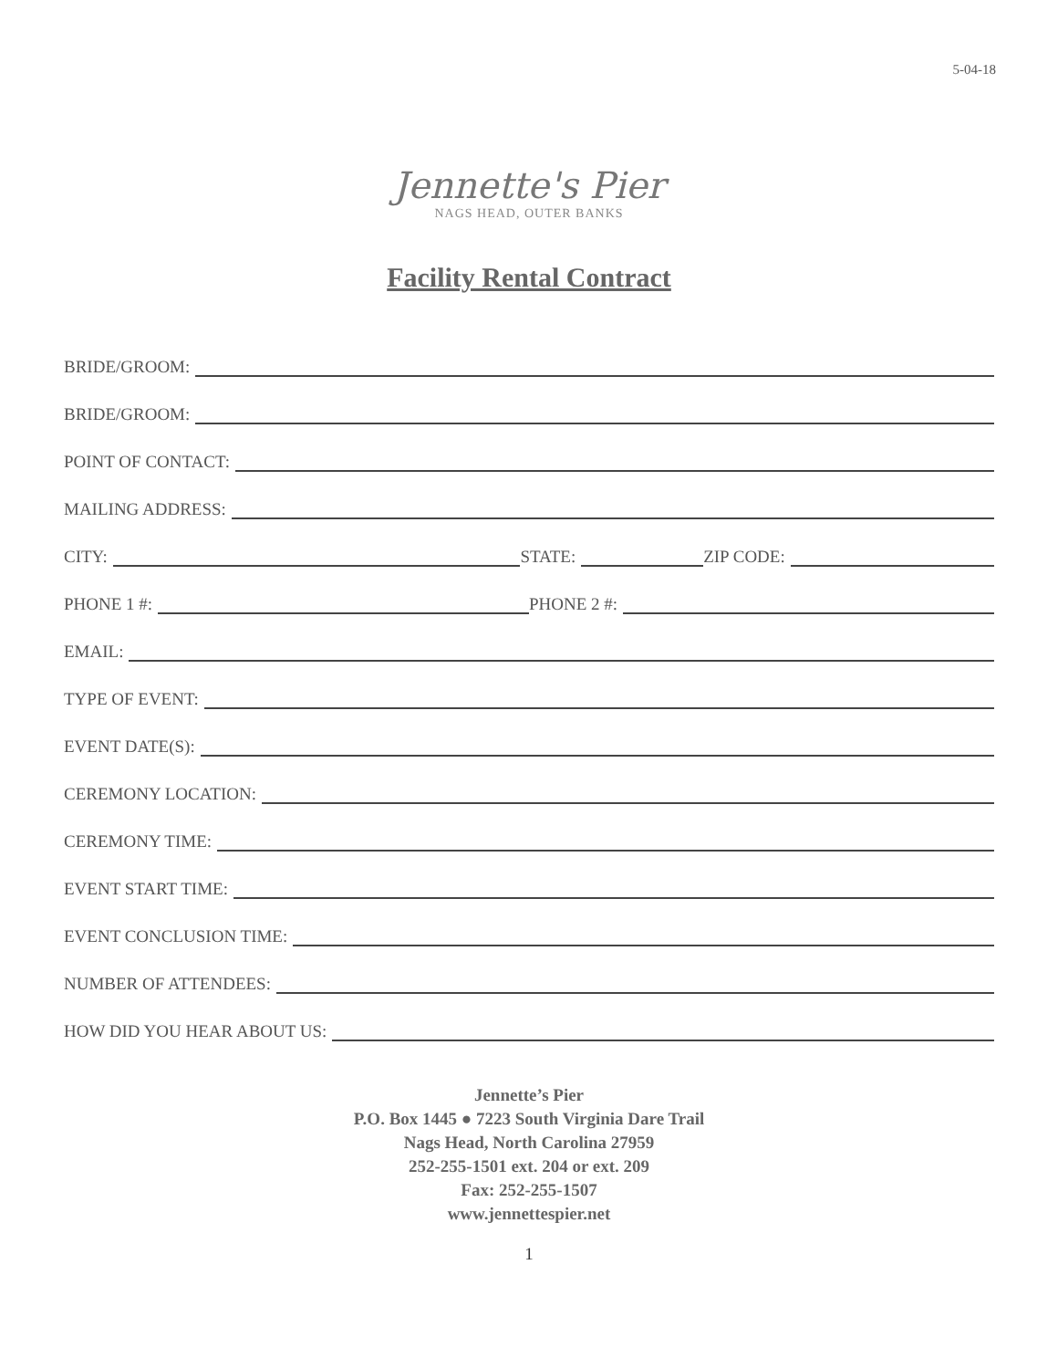5-04-18
Jennette's Pier
NAGS HEAD, OUTER BANKS
Facility Rental Contract
BRIDE/GROOM:
BRIDE/GROOM:
POINT OF CONTACT:
MAILING ADDRESS:
CITY: STATE: ZIP CODE:
PHONE 1 #: PHONE 2 #:
EMAIL:
TYPE OF EVENT:
EVENT DATE(S):
CEREMONY LOCATION:
CEREMONY TIME:
EVENT START TIME:
EVENT CONCLUSION TIME:
NUMBER OF ATTENDEES:
HOW DID YOU HEAR ABOUT US:
Jennette’s Pier
P.O. Box 1445 ● 7223 South Virginia Dare Trail
Nags Head, North Carolina 27959
252-255-1501 ext. 204 or ext. 209
Fax: 252-255-1507
www.jennettespier.net
1